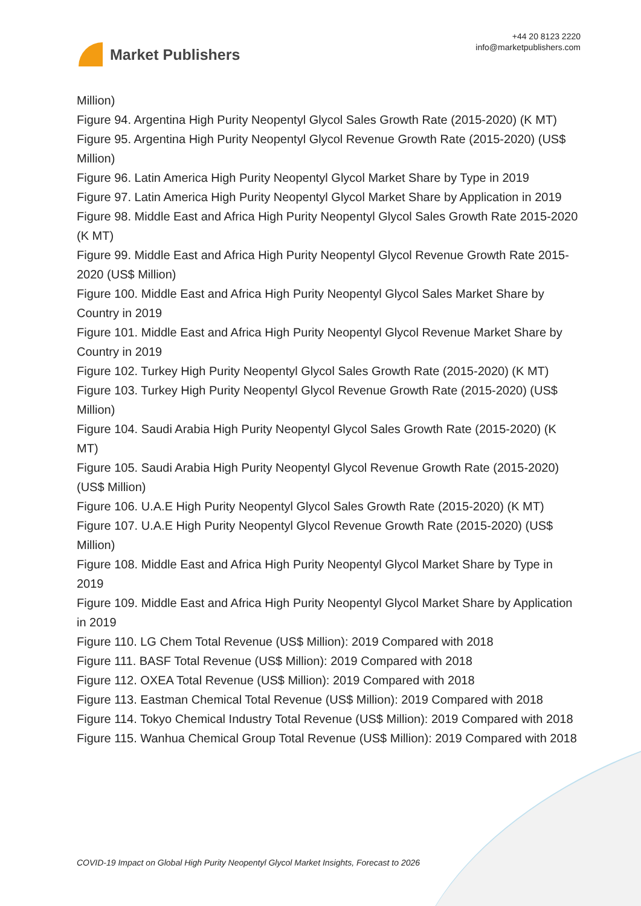Market Publishers
+44 20 8123 2220
info@marketpublishers.com
Million)
Figure 94. Argentina High Purity Neopentyl Glycol Sales Growth Rate (2015-2020) (K MT)
Figure 95. Argentina High Purity Neopentyl Glycol Revenue Growth Rate (2015-2020) (US$ Million)
Figure 96. Latin America High Purity Neopentyl Glycol Market Share by Type in 2019
Figure 97. Latin America High Purity Neopentyl Glycol Market Share by Application in 2019
Figure 98. Middle East and Africa High Purity Neopentyl Glycol Sales Growth Rate 2015-2020 (K MT)
Figure 99. Middle East and Africa High Purity Neopentyl Glycol Revenue Growth Rate 2015-2020 (US$ Million)
Figure 100. Middle East and Africa High Purity Neopentyl Glycol Sales Market Share by Country in 2019
Figure 101. Middle East and Africa High Purity Neopentyl Glycol Revenue Market Share by Country in 2019
Figure 102. Turkey High Purity Neopentyl Glycol Sales Growth Rate (2015-2020) (K MT)
Figure 103. Turkey High Purity Neopentyl Glycol Revenue Growth Rate (2015-2020) (US$ Million)
Figure 104. Saudi Arabia High Purity Neopentyl Glycol Sales Growth Rate (2015-2020) (K MT)
Figure 105. Saudi Arabia High Purity Neopentyl Glycol Revenue Growth Rate (2015-2020) (US$ Million)
Figure 106. U.A.E High Purity Neopentyl Glycol Sales Growth Rate (2015-2020) (K MT)
Figure 107. U.A.E High Purity Neopentyl Glycol Revenue Growth Rate (2015-2020) (US$ Million)
Figure 108. Middle East and Africa High Purity Neopentyl Glycol Market Share by Type in 2019
Figure 109. Middle East and Africa High Purity Neopentyl Glycol Market Share by Application in 2019
Figure 110. LG Chem Total Revenue (US$ Million): 2019 Compared with 2018
Figure 111. BASF Total Revenue (US$ Million): 2019 Compared with 2018
Figure 112. OXEA Total Revenue (US$ Million): 2019 Compared with 2018
Figure 113. Eastman Chemical Total Revenue (US$ Million): 2019 Compared with 2018
Figure 114. Tokyo Chemical Industry Total Revenue (US$ Million): 2019 Compared with 2018
Figure 115. Wanhua Chemical Group Total Revenue (US$ Million): 2019 Compared with 2018
COVID-19 Impact on Global High Purity Neopentyl Glycol Market Insights, Forecast to 2026